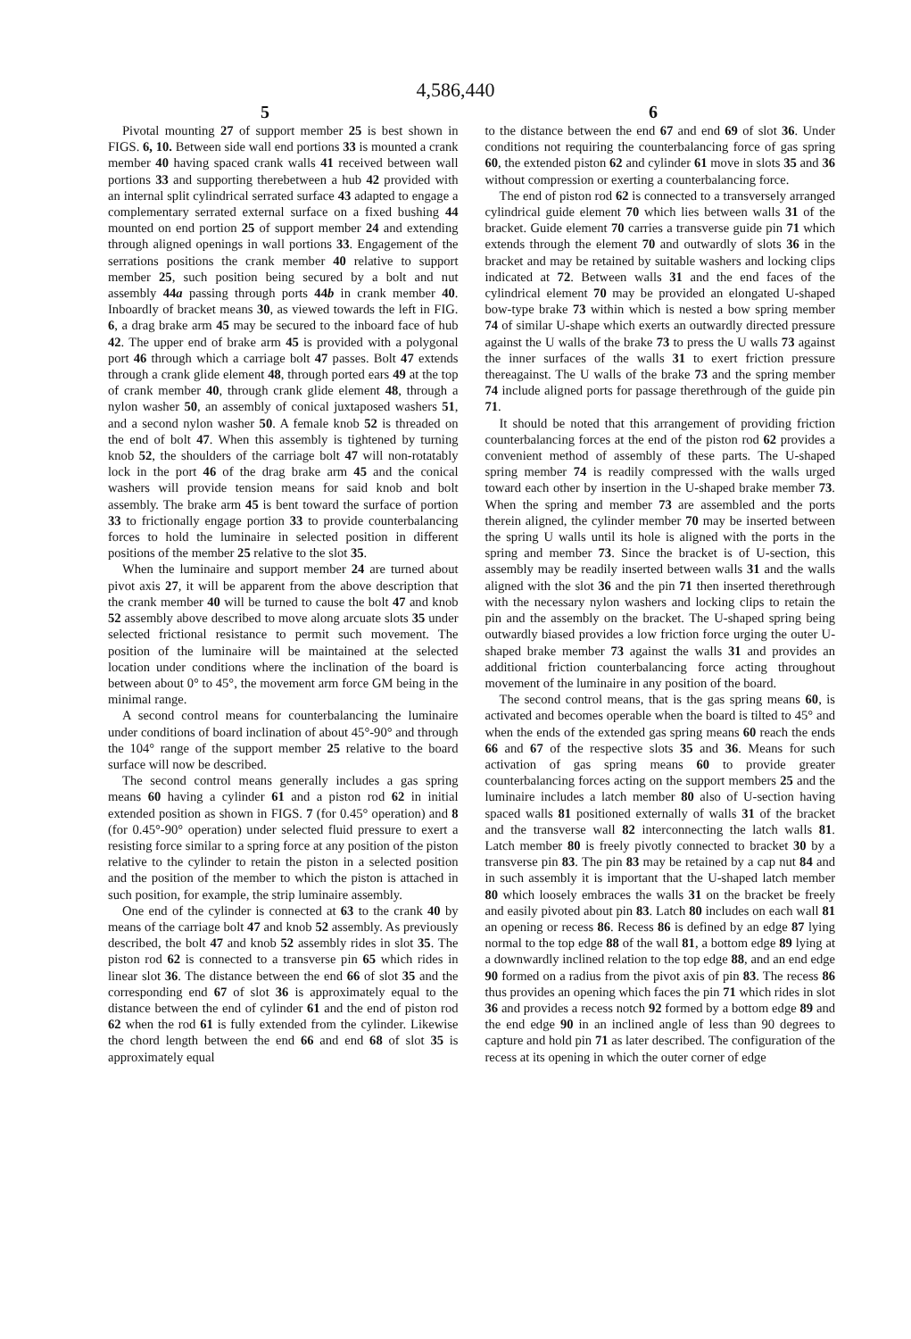4,586,440
5 6
Pivotal mounting 27 of support member 25 is best shown in FIGS. 6, 10. Between side wall end portions 33 is mounted a crank member 40 having spaced crank walls 41 received between wall portions 33 and supporting therebetween a hub 42 provided with an internal split cylindrical serrated surface 43 adapted to engage a complementary serrated external surface on a fixed bushing 44 mounted on end portion 25 of support member 24 and extending through aligned openings in wall portions 33. Engagement of the serrations positions the crank member 40 relative to support member 25, such position being secured by a bolt and nut assembly 44a passing through ports 44b in crank member 40. Inboardly of bracket means 30, as viewed towards the left in FIG. 6, a drag brake arm 45 may be secured to the inboard face of hub 42. The upper end of brake arm 45 is provided with a polygonal port 46 through which a carriage bolt 47 passes. Bolt 47 extends through a crank glide element 48, through ported ears 49 at the top of crank member 40, through crank glide element 48, through a nylon washer 50, an assembly of conical juxtaposed washers 51, and a second nylon washer 50. A female knob 52 is threaded on the end of bolt 47. When this assembly is tightened by turning knob 52, the shoulders of the carriage bolt 47 will non-rotatably lock in the port 46 of the drag brake arm 45 and the conical washers will provide tension means for said knob and bolt assembly. The brake arm 45 is bent toward the surface of portion 33 to frictionally engage portion 33 to provide counterbalancing forces to hold the luminaire in selected position in different positions of the member 25 relative to the slot 35.
When the luminaire and support member 24 are turned about pivot axis 27, it will be apparent from the above description that the crank member 40 will be turned to cause the bolt 47 and knob 52 assembly above described to move along arcuate slots 35 under selected frictional resistance to permit such movement. The position of the luminaire will be maintained at the selected location under conditions where the inclination of the board is between about 0° to 45°, the movement arm force GM being in the minimal range.
A second control means for counterbalancing the luminaire under conditions of board inclination of about 45°-90° and through the 104° range of the support member 25 relative to the board surface will now be described.
The second control means generally includes a gas spring means 60 having a cylinder 61 and a piston rod 62 in initial extended position as shown in FIGS. 7 (for 0.45° operation) and 8 (for 0.45°-90° operation) under selected fluid pressure to exert a resisting force similar to a spring force at any position of the piston relative to the cylinder to retain the piston in a selected position and the position of the member to which the piston is attached in such position, for example, the strip luminaire assembly.
One end of the cylinder is connected at 63 to the crank 40 by means of the carriage bolt 47 and knob 52 assembly. As previously described, the bolt 47 and knob 52 assembly rides in slot 35. The piston rod 62 is connected to a transverse pin 65 which rides in linear slot 36. The distance between the end 66 of slot 35 and the corresponding end 67 of slot 36 is approximately equal to the distance between the end of cylinder 61 and the end of piston rod 62 when the rod 61 is fully extended from the cylinder. Likewise the chord length between the end 66 and end 68 of slot 35 is approximately equal
to the distance between the end 67 and end 69 of slot 36. Under conditions not requiring the counterbalancing force of gas spring 60, the extended piston 62 and cylinder 61 move in slots 35 and 36 without compression or exerting a counterbalancing force.
The end of piston rod 62 is connected to a transversely arranged cylindrical guide element 70 which lies between walls 31 of the bracket. Guide element 70 carries a transverse guide pin 71 which extends through the element 70 and outwardly of slots 36 in the bracket and may be retained by suitable washers and locking clips indicated at 72. Between walls 31 and the end faces of the cylindrical element 70 may be provided an elongated U-shaped bow-type brake 73 within which is nested a bow spring member 74 of similar U-shape which exerts an outwardly directed pressure against the U walls of the brake 73 to press the U walls 73 against the inner surfaces of the walls 31 to exert friction pressure thereagainst. The U walls of the brake 73 and the spring member 74 include aligned ports for passage therethrough of the guide pin 71.
It should be noted that this arrangement of providing friction counterbalancing forces at the end of the piston rod 62 provides a convenient method of assembly of these parts. The U-shaped spring member 74 is readily compressed with the walls urged toward each other by insertion in the U-shaped brake member 73. When the spring and member 73 are assembled and the ports therein aligned, the cylinder member 70 may be inserted between the spring U walls until its hole is aligned with the ports in the spring and member 73. Since the bracket is of U-section, this assembly may be readily inserted between walls 31 and the walls aligned with the slot 36 and the pin 71 then inserted therethrough with the necessary nylon washers and locking clips to retain the pin and the assembly on the bracket. The U-shaped spring being outwardly biased provides a low friction force urging the outer U-shaped brake member 73 against the walls 31 and provides an additional friction counterbalancing force acting throughout movement of the luminaire in any position of the board.
The second control means, that is the gas spring means 60, is activated and becomes operable when the board is tilted to 45° and when the ends of the extended gas spring means 60 reach the ends 66 and 67 of the respective slots 35 and 36. Means for such activation of gas spring means 60 to provide greater counterbalancing forces acting on the support members 25 and the luminaire includes a latch member 80 also of U-section having spaced walls 81 positioned externally of walls 31 of the bracket and the transverse wall 82 interconnecting the latch walls 81. Latch member 80 is freely pivotly connected to bracket 30 by a transverse pin 83. The pin 83 may be retained by a cap nut 84 and in such assembly it is important that the U-shaped latch member 80 which loosely embraces the walls 31 on the bracket be freely and easily pivoted about pin 83. Latch 80 includes on each wall 81 an opening or recess 86. Recess 86 is defined by an edge 87 lying normal to the top edge 88 of the wall 81, a bottom edge 89 lying at a downwardly inclined relation to the top edge 88, and an end edge 90 formed on a radius from the pivot axis of pin 83. The recess 86 thus provides an opening which faces the pin 71 which rides in slot 36 and provides a recess notch 92 formed by a bottom edge 89 and the end edge 90 in an inclined angle of less than 90 degrees to capture and hold pin 71 as later described. The configuration of the recess at its opening in which the outer corner of edge